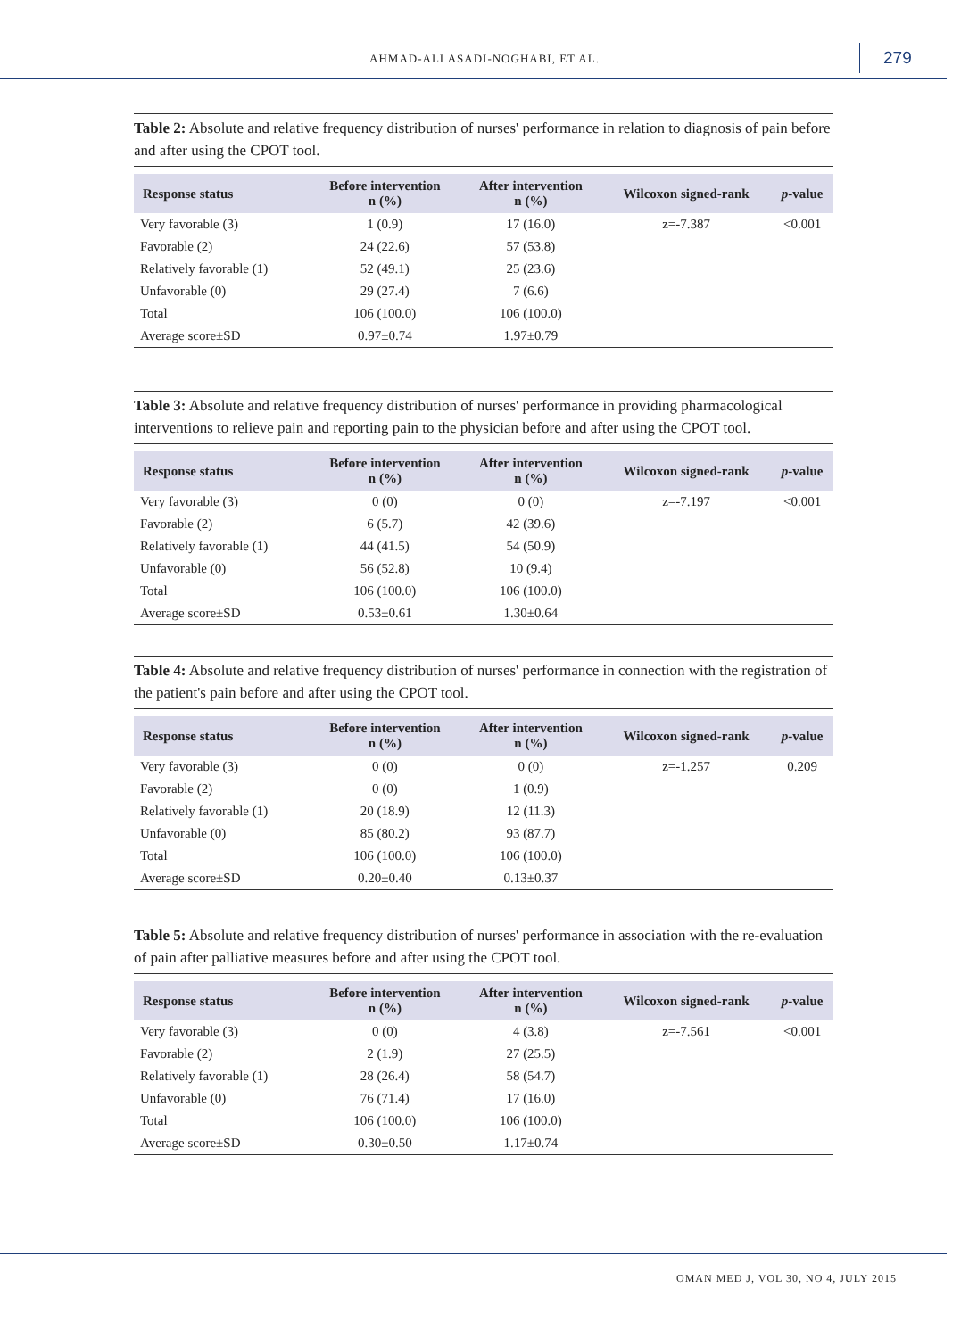AHMAD-ALI ASADI-NOGHABI, ET AL. 279
Table 2: Absolute and relative frequency distribution of nurses' performance in relation to diagnosis of pain before and after using the CPOT tool.
| Response status | Before intervention n (%) | After intervention n (%) | Wilcoxon signed-rank | p -value |
| --- | --- | --- | --- | --- |
| Very favorable (3) | 1 (0.9) | 17 (16.0) | z=-7.387 | <0.001 |
| Favorable (2) | 24 (22.6) | 57 (53.8) | | |
| Relatively favorable (1) | 52 (49.1) | 25 (23.6) | | |
| Unfavorable (0) | 29 (27.4) | 7 (6.6) | | |
| Total | 106 (100.0) | 106 (100.0) | | |
| Average score±SD | 0.97±0.74 | 1.97±0.79 | | |
Table 3: Absolute and relative frequency distribution of nurses' performance in providing pharmacological interventions to relieve pain and reporting pain to the physician before and after using the CPOT tool.
| Response status | Before intervention n (%) | After intervention n (%) | Wilcoxon signed-rank | p -value |
| --- | --- | --- | --- | --- |
| Very favorable (3) | 0 (0) | 0 (0) | z=-7.197 | <0.001 |
| Favorable (2) | 6 (5.7) | 42 (39.6) | | |
| Relatively favorable (1) | 44 (41.5) | 54 (50.9) | | |
| Unfavorable (0) | 56 (52.8) | 10 (9.4) | | |
| Total | 106 (100.0) | 106 (100.0) | | |
| Average score±SD | 0.53±0.61 | 1.30±0.64 | | |
Table 4: Absolute and relative frequency distribution of nurses' performance in connection with the registration of the patient's pain before and after using the CPOT tool.
| Response status | Before intervention n (%) | After intervention n (%) | Wilcoxon signed-rank | p -value |
| --- | --- | --- | --- | --- |
| Very favorable (3) | 0 (0) | 0 (0) | z=-1.257 | 0.209 |
| Favorable (2) | 0 (0) | 1 (0.9) | | |
| Relatively favorable (1) | 20 (18.9) | 12 (11.3) | | |
| Unfavorable (0) | 85 (80.2) | 93 (87.7) | | |
| Total | 106 (100.0) | 106 (100.0) | | |
| Average score±SD | 0.20±0.40 | 0.13±0.37 | | |
Table 5: Absolute and relative frequency distribution of nurses' performance in association with the re-evaluation of pain after palliative measures before and after using the CPOT tool.
| Response status | Before intervention n (%) | After intervention n (%) | Wilcoxon signed-rank | p -value |
| --- | --- | --- | --- | --- |
| Very favorable (3) | 0 (0) | 4 (3.8) | z=-7.561 | <0.001 |
| Favorable (2) | 2 (1.9) | 27 (25.5) | | |
| Relatively favorable (1) | 28 (26.4) | 58 (54.7) | | |
| Unfavorable (0) | 76 (71.4) | 17 (16.0) | | |
| Total | 106 (100.0) | 106 (100.0) | | |
| Average score±SD | 0.30±0.50 | 1.17±0.74 | | |
OMAN MED J, VOL 30, NO 4, JULY 2015